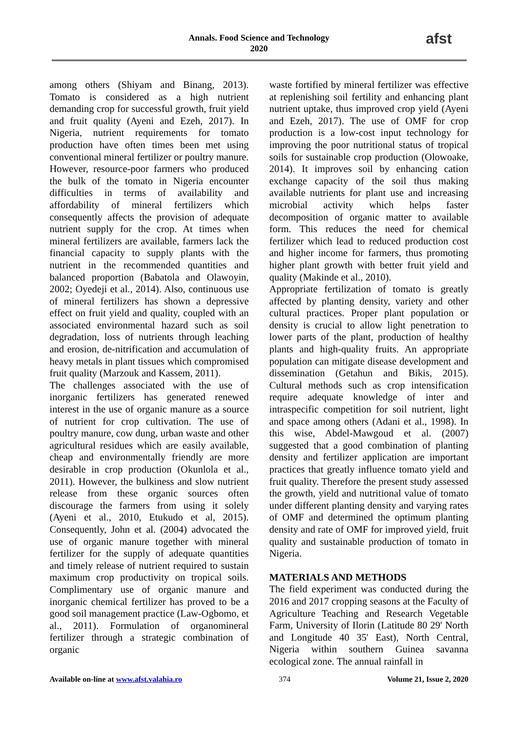Annals. Food Science and Technology
2020
afst
among others (Shiyam and Binang, 2013). Tomato is considered as a high nutrient demanding crop for successful growth, fruit yield and fruit quality (Ayeni and Ezeh, 2017). In Nigeria, nutrient requirements for tomato production have often times been met using conventional mineral fertilizer or poultry manure. However, resource-poor farmers who produced the bulk of the tomato in Nigeria encounter difficulties in terms of availability and affordability of mineral fertilizers which consequently affects the provision of adequate nutrient supply for the crop. At times when mineral fertilizers are available, farmers lack the financial capacity to supply plants with the nutrient in the recommended quantities and balanced proportion (Babatola and Olawoyin, 2002; Oyedeji et al., 2014). Also, continuous use of mineral fertilizers has shown a depressive effect on fruit yield and quality, coupled with an associated environmental hazard such as soil degradation, loss of nutrients through leaching and erosion, de-nitrification and accumulation of heavy metals in plant tissues which compromised fruit quality (Marzouk and Kassem, 2011).
The challenges associated with the use of inorganic fertilizers has generated renewed interest in the use of organic manure as a source of nutrient for crop cultivation. The use of poultry manure, cow dung, urban waste and other agricultural residues which are easily available, cheap and environmentally friendly are more desirable in crop production (Okunlola et al., 2011). However, the bulkiness and slow nutrient release from these organic sources often discourage the farmers from using it solely (Ayeni et al., 2010, Etukudo et al, 2015). Consequently, John et al. (2004) advocated the use of organic manure together with mineral fertilizer for the supply of adequate quantities and timely release of nutrient required to sustain maximum crop productivity on tropical soils. Complimentary use of organic manure and inorganic chemical fertilizer has proved to be a good soil management practice (Law-Ogbomo, et al., 2011). Formulation of organomineral fertilizer through a strategic combination of organic
waste fortified by mineral fertilizer was effective at replenishing soil fertility and enhancing plant nutrient uptake, thus improved crop yield (Ayeni and Ezeh, 2017). The use of OMF for crop production is a low-cost input technology for improving the poor nutritional status of tropical soils for sustainable crop production (Olowoake, 2014). It improves soil by enhancing cation exchange capacity of the soil thus making available nutrients for plant use and increasing microbial activity which helps faster decomposition of organic matter to available form. This reduces the need for chemical fertilizer which lead to reduced production cost and higher income for farmers, thus promoting higher plant growth with better fruit yield and quality (Makinde et al., 2010).
Appropriate fertilization of tomato is greatly affected by planting density, variety and other cultural practices. Proper plant population or density is crucial to allow light penetration to lower parts of the plant, production of healthy plants and high-quality fruits. An appropriate population can mitigate disease development and dissemination (Getahun and Bikis, 2015). Cultural methods such as crop intensification require adequate knowledge of inter and intraspecific competition for soil nutrient, light and space among others (Adani et al., 1998). In this wise, Abdel-Mawgoud et al. (2007) suggested that a good combination of planting density and fertilizer application are important practices that greatly influence tomato yield and fruit quality. Therefore the present study assessed the growth, yield and nutritional value of tomato under different planting density and varying rates of OMF and determined the optimum planting density and rate of OMF for improved yield, fruit quality and sustainable production of tomato in Nigeria.
MATERIALS AND METHODS
The field experiment was conducted during the 2016 and 2017 cropping seasons at the Faculty of Agriculture Teaching and Research Vegetable Farm, University of Ilorin (Latitude 80 29' North and Longitude 40 35' East), North Central, Nigeria within southern Guinea savanna ecological zone. The annual rainfall in
Available on-line at www.afst.valahia.ro 374 Volume 21, Issue 2, 2020